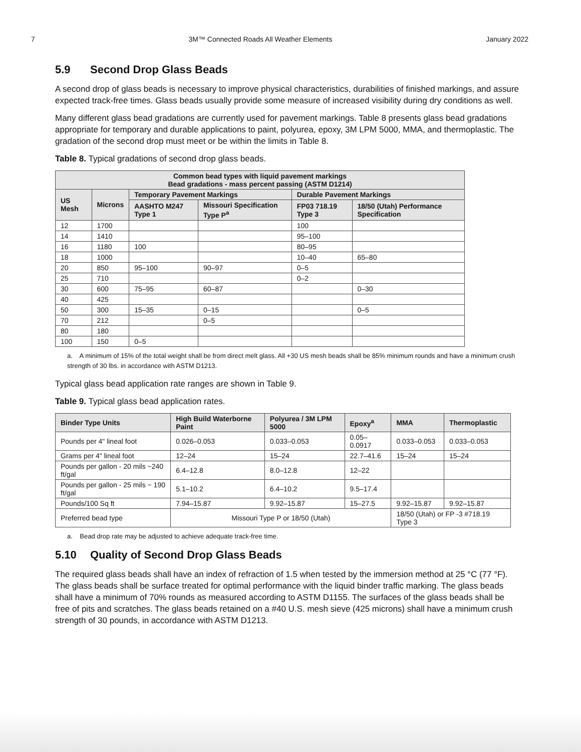7 3M™ Connected Roads All Weather Elements January 2022
5.9 Second Drop Glass Beads
A second drop of glass beads is necessary to improve physical characteristics, durabilities of finished markings, and assure expected track-free times. Glass beads usually provide some measure of increased visibility during dry conditions as well.
Many different glass bead gradations are currently used for pavement markings. Table 8 presents glass bead gradations appropriate for temporary and durable applications to paint, polyurea, epoxy, 3M LPM 5000, MMA, and thermoplastic. The gradation of the second drop must meet or be within the limits in Table 8.
Table 8. Typical gradations of second drop glass beads.
| Common bead types with liquid pavement markings Bead gradations - mass percent passing (ASTM D1214) | | | | | |
| --- | --- | --- | --- | --- | --- |
| US Mesh | Microns | Temporary Pavement Markings | | Durable Pavement Markings | |
| | | AASHTO M247 Type 1 | Missouri Specification Type P<sup>a</sup> | FP03 718.19 Type 3 | 18/50 (Utah) Performance Specification |
| 12 | 1700 | | | 100 | |
| 14 | 1410 | | | 95–100 | |
| 16 | 1180 | 100 | | 80–95 | |
| 18 | 1000 | | | 10–40 | 65–80 |
| 20 | 850 | 95–100 | 90–97 | 0–5 | |
| 25 | 710 | | | 0–2 | |
| 30 | 600 | 75–95 | 60–87 | | 0–30 |
| 40 | 425 | | | | |
| 50 | 300 | 15–35 | 0–15 | | 0–5 |
| 70 | 212 | | 0–5 | | |
| 80 | 180 | | | | |
| 100 | 150 | 0–5 | | | |
a. A minimum of 15% of the total weight shall be from direct melt glass. All +30 US mesh beads shall be 85% minimum rounds and have a minimum crush strength of 30 lbs. in accordance with ASTM D1213.
Typical glass bead application rate ranges are shown in Table 9.
Table 9. Typical glass bead application rates.
| Binder Type Units | High Build Waterborne Paint | Polyurea / 3M LPM 5000 | Epoxy<sup>a</sup> | MMA | Thermoplastic |
| --- | --- | --- | --- | --- | --- |
| Pounds per 4" lineal foot | 0.026–0.053 | 0.033–0.053 | 0.05–0.0917 | 0.033–0.053 | 0.033–0.053 |
| Grams per 4" lineal foot | 12–24 | 15–24 | 22.7–41.6 | 15–24 | 15–24 |
| Pounds per gallon - 20 mils ~240 ft/gal | 6.4–12.8 | 8.0–12.8 | 12–22 | | |
| Pounds per gallon - 25 mils ~ 190 ft/gal | 5.1–10.2 | 6.4–10.2 | 9.5–17.4 | | |
| Pounds/100 Sq ft | 7.94–15.87 | 9.92–15.87 | 15–27.5 | 9.92–15.87 | 9.92–15.87 |
| Preferred bead type | Missouri Type P or 18/50 (Utah) | | | 18/50 (Utah) or FP -3 #718.19 Type 3 | |
a. Bead drop rate may be adjusted to achieve adequate track-free time.
5.10 Quality of Second Drop Glass Beads
The required glass beads shall have an index of refraction of 1.5 when tested by the immersion method at 25 °C (77 °F). The glass beads shall be surface treated for optimal performance with the liquid binder traffic marking. The glass beads shall have a minimum of 70% rounds as measured according to ASTM D1155. The surfaces of the glass beads shall be free of pits and scratches. The glass beads retained on a #40 U.S. mesh sieve (425 microns) shall have a minimum crush strength of 30 pounds, in accordance with ASTM D1213.